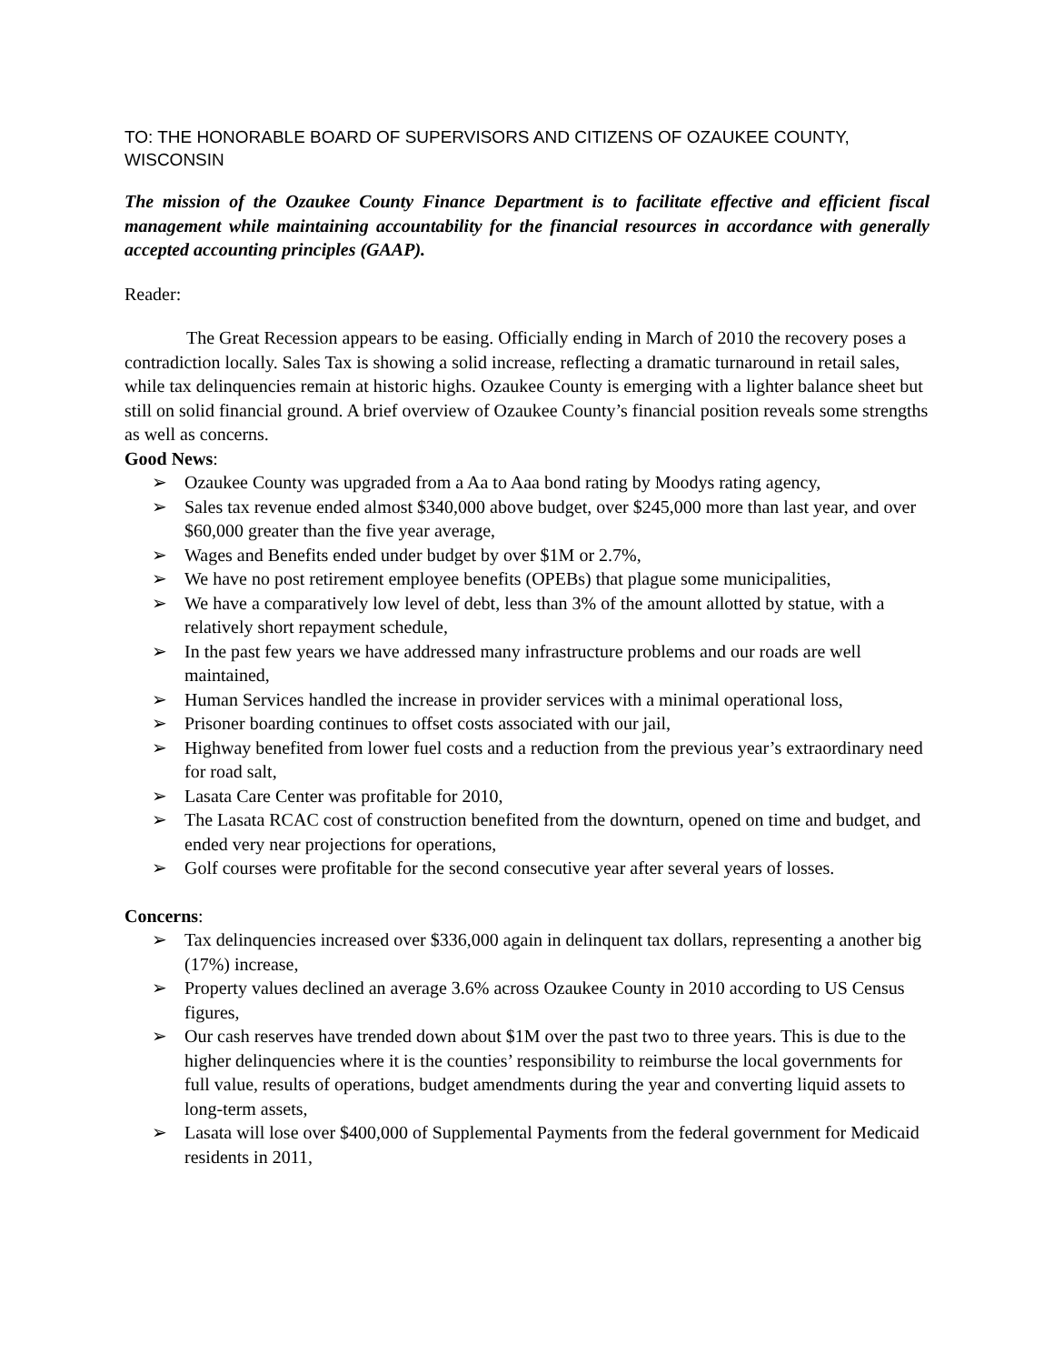TO: THE HONORABLE BOARD OF SUPERVISORS AND CITIZENS OF OZAUKEE COUNTY, WISCONSIN
The mission of the Ozaukee County Finance Department is to facilitate effective and efficient fiscal management while maintaining accountability for the financial resources in accordance with generally accepted accounting principles (GAAP).
Reader:
The Great Recession appears to be easing. Officially ending in March of 2010 the recovery poses a contradiction locally. Sales Tax is showing a solid increase, reflecting a dramatic turnaround in retail sales, while tax delinquencies remain at historic highs. Ozaukee County is emerging with a lighter balance sheet but still on solid financial ground. A brief overview of Ozaukee County’s financial position reveals some strengths as well as concerns.
Good News:
➢ Ozaukee County was upgraded from a Aa to Aaa bond rating by Moodys rating agency,
➢ Sales tax revenue ended almost $340,000 above budget, over $245,000 more than last year, and over $60,000 greater than the five year average,
➢ Wages and Benefits ended under budget by over $1M or 2.7%,
➢ We have no post retirement employee benefits (OPEBs) that plague some municipalities,
➢ We have a comparatively low level of debt, less than 3% of the amount allotted by statue, with a relatively short repayment schedule,
➢ In the past few years we have addressed many infrastructure problems and our roads are well maintained,
➢ Human Services handled the increase in provider services with a minimal operational loss,
➢ Prisoner boarding continues to offset costs associated with our jail,
➢ Highway benefited from lower fuel costs and a reduction from the previous year’s extraordinary need for road salt,
➢ Lasata Care Center was profitable for 2010,
➢ The Lasata RCAC cost of construction benefited from the downturn, opened on time and budget, and ended very near projections for operations,
➢ Golf courses were profitable for the second consecutive year after several years of losses.
Concerns:
➢ Tax delinquencies increased over $336,000 again in delinquent tax dollars, representing a another big (17%) increase,
➢ Property values declined an average 3.6% across Ozaukee County in 2010 according to US Census figures,
➢ Our cash reserves have trended down about $1M over the past two to three years. This is due to the higher delinquencies where it is the counties’ responsibility to reimburse the local governments for full value, results of operations, budget amendments during the year and converting liquid assets to long-term assets,
➢ Lasata will lose over $400,000 of Supplemental Payments from the federal government for Medicaid residents in 2011,